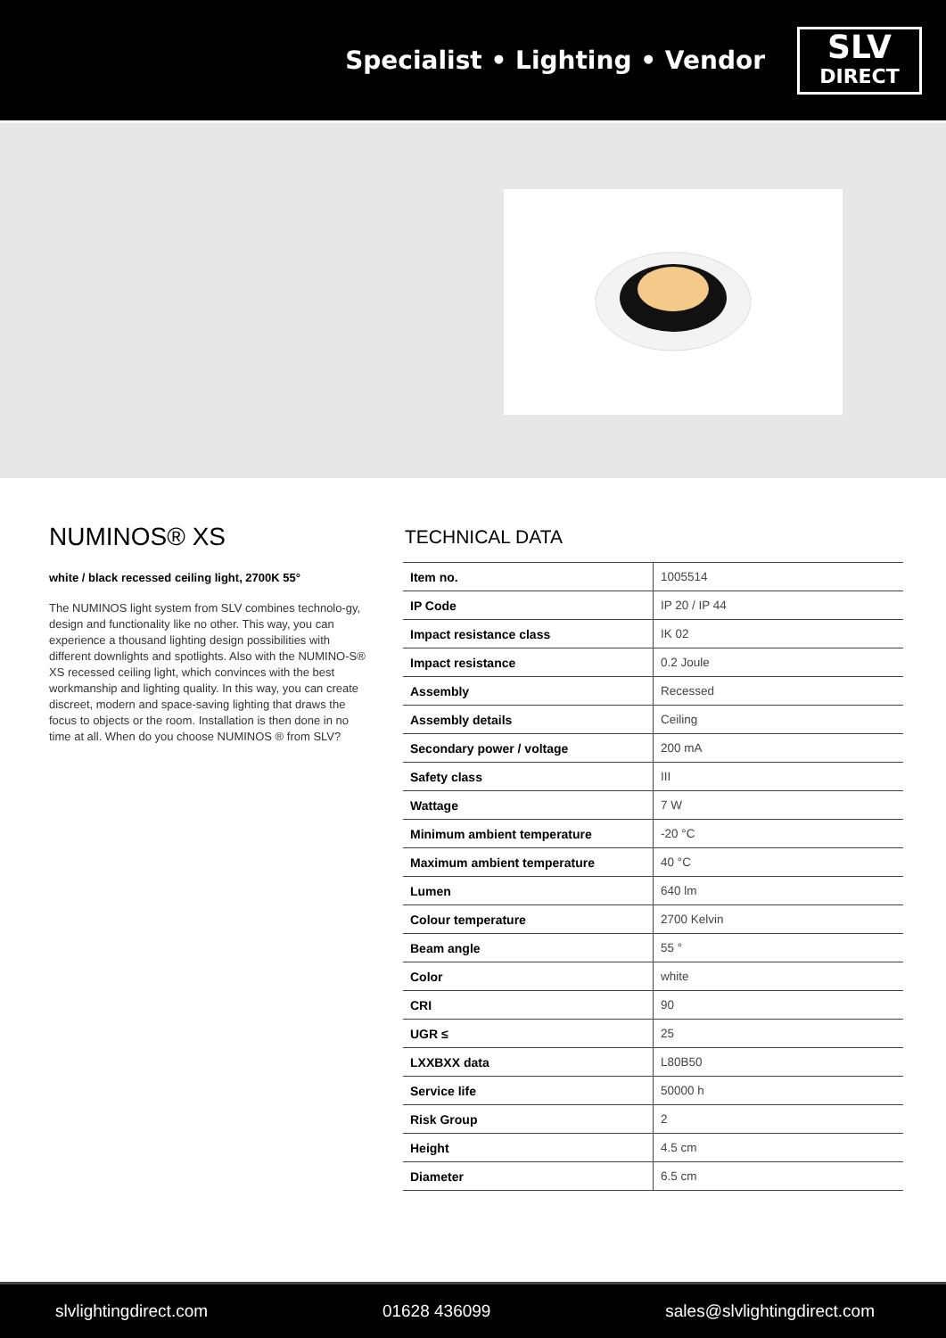Specialist • Lighting • Vendor
SLV
DIRECT
NUMINOS® XS
white / black recessed ceiling light, 2700K 55°
The NUMINOS light system from SLV combines technolo-gy, design and functionality like no other. This way, you can experience a thousand lighting design possibilities with different downlights and spotlights. Also with the NUMINO-S® XS recessed ceiling light, which convinces with the best workmanship and lighting quality. In this way, you can create discreet, modern and space-saving lighting that draws the focus to objects or the room. Installation is then done in no time at all. When do you choose NUMINOS ® from SLV?
TECHNICAL DATA
| Item no. | 1005514 |
| IP Code | IP 20 / IP 44 |
| Impact resistance class | IK 02 |
| Impact resistance | 0.2 Joule |
| Assembly | Recessed |
| Assembly details | Ceiling |
| Secondary power / voltage | 200 mA |
| Safety class | III |
| Wattage | 7 W |
| Minimum ambient temperature | -20 °C |
| Maximum ambient temperature | 40 °C |
| Lumen | 640 lm |
| Colour temperature | 2700 Kelvin |
| Beam angle | 55 ° |
| Color | white |
| CRI | 90 |
| UGR ≤ | 25 |
| LXXBXX data | L80B50 |
| Service life | 50000 h |
| Risk Group | 2 |
| Height | 4.5 cm |
| Diameter | 6.5 cm |
slvlightingdirect.com 01628 436099 sales@slvlightingdirect.com